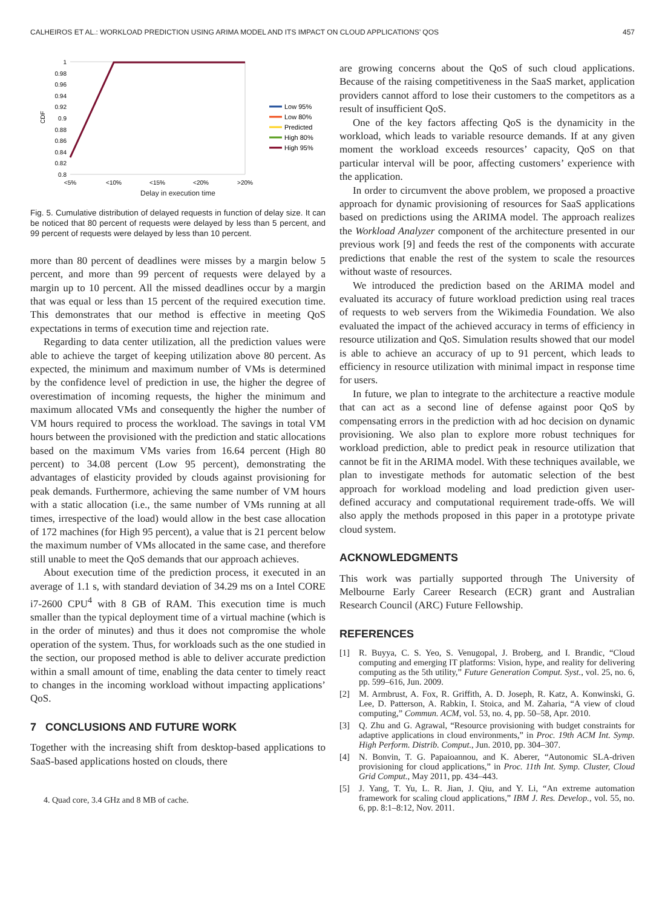CALHEIROS ET AL.: WORKLOAD PREDICTION USING ARIMA MODEL AND ITS IMPACT ON CLOUD APPLICATIONS’ QOS 457
CDF
1
0.98
0.96
0.94
0.92
0.9
0.88
0.86
0.84
0.82
0.8
<5%
<10%
<15%
<20%
>20%
Low 95%
Low 80%
Predicted
High 80%
High 95%
Delay in execution time
Fig. 5. Cumulative distribution of delayed requests in function of delay size. It can be noticed that 80 percent of requests were delayed by less than 5 percent, and 99 percent of requests were delayed by less than 10 percent.
more than 80 percent of deadlines were misses by a margin below 5 percent, and more than 99 percent of requests were delayed by a margin up to 10 percent. All the missed deadlines occur by a margin that was equal or less than 15 percent of the required execution time. This demonstrates that our method is effective in meeting QoS expectations in terms of execution time and rejection rate.
Regarding to data center utilization, all the prediction values were able to achieve the target of keeping utilization above 80 percent. As expected, the minimum and maximum number of VMs is determined by the confidence level of prediction in use, the higher the degree of overestimation of incoming requests, the higher the minimum and maximum allocated VMs and consequently the higher the number of VM hours required to process the workload. The savings in total VM hours between the provisioned with the prediction and static allocations based on the maximum VMs varies from 16.64 percent (High 80 percent) to 34.08 percent (Low 95 percent), demonstrating the advantages of elasticity provided by clouds against provisioning for peak demands. Furthermore, achieving the same number of VM hours with a static allocation (i.e., the same number of VMs running at all times, irrespective of the load) would allow in the best case allocation of 172 machines (for High 95 percent), a value that is 21 percent below the maximum number of VMs allocated in the same case, and therefore still unable to meet the QoS demands that our approach achieves.
About execution time of the prediction process, it executed in an average of 1.1 s, with standard deviation of 34.29 ms on a Intel CORE i7-2600 CPU<sup>4</sup> with 8 GB of RAM. This execution time is much smaller than the typical deployment time of a virtual machine (which is in the order of minutes) and thus it does not compromise the whole operation of the system. Thus, for workloads such as the one studied in the section, our proposed method is able to deliver accurate prediction within a small amount of time, enabling the data center to timely react to changes in the incoming workload without impacting applications’ QoS.
7 CONCLUSIONS AND FUTURE WORK
Together with the increasing shift from desktop-based applications to SaaS-based applications hosted on clouds, there
4. Quad core, 3.4 GHz and 8 MB of cache.
are growing concerns about the QoS of such cloud applications. Because of the raising competitiveness in the SaaS market, application providers cannot afford to lose their customers to the competitors as a result of insufficient QoS.
One of the key factors affecting QoS is the dynamicity in the workload, which leads to variable resource demands. If at any given moment the workload exceeds resources’ capacity, QoS on that particular interval will be poor, affecting customers’ experience with the application.
In order to circumvent the above problem, we proposed a proactive approach for dynamic provisioning of resources for SaaS applications based on predictions using the ARIMA model. The approach realizes the Workload Analyzer component of the architecture presented in our previous work [9] and feeds the rest of the components with accurate predictions that enable the rest of the system to scale the resources without waste of resources.
We introduced the prediction based on the ARIMA model and evaluated its accuracy of future workload prediction using real traces of requests to web servers from the Wikimedia Foundation. We also evaluated the impact of the achieved accuracy in terms of efficiency in resource utilization and QoS. Simulation results showed that our model is able to achieve an accuracy of up to 91 percent, which leads to efficiency in resource utilization with minimal impact in response time for users.
In future, we plan to integrate to the architecture a reactive module that can act as a second line of defense against poor QoS by compensating errors in the prediction with ad hoc decision on dynamic provisioning. We also plan to explore more robust techniques for workload prediction, able to predict peak in resource utilization that cannot be fit in the ARIMA model. With these techniques available, we plan to investigate methods for automatic selection of the best approach for workload modeling and load prediction given user-defined accuracy and computational requirement trade-offs. We will also apply the methods proposed in this paper in a prototype private cloud system.
ACKNOWLEDGMENTS
This work was partially supported through The University of Melbourne Early Career Research (ECR) grant and Australian Research Council (ARC) Future Fellowship.
REFERENCES
[1] R. Buyya, C. S. Yeo, S. Venugopal, J. Broberg, and I. Brandic, “Cloud computing and emerging IT platforms: Vision, hype, and reality for delivering computing as the 5th utility,” Future Generation Comput. Syst., vol. 25, no. 6, pp. 599–616, Jun. 2009.
[2] M. Armbrust, A. Fox, R. Griffith, A. D. Joseph, R. Katz, A. Konwinski, G. Lee, D. Patterson, A. Rabkin, I. Stoica, and M. Zaharia, “A view of cloud computing,” Commun. ACM, vol. 53, no. 4, pp. 50–58, Apr. 2010.
[3] Q. Zhu and G. Agrawal, “Resource provisioning with budget constraints for adaptive applications in cloud environments,” in Proc. 19th ACM Int. Symp. High Perform. Distrib. Comput., Jun. 2010, pp. 304–307.
[4] N. Bonvin, T. G. Papaioannou, and K. Aberer, “Autonomic SLA-driven provisioning for cloud applications,” in Proc. 11th Int. Symp. Cluster, Cloud Grid Comput., May 2011, pp. 434–443.
[5] J. Yang, T. Yu, L. R. Jian, J. Qiu, and Y. Li, “An extreme automation framework for scaling cloud applications,” IBM J. Res. Develop., vol. 55, no. 6, pp. 8:1–8:12, Nov. 2011.